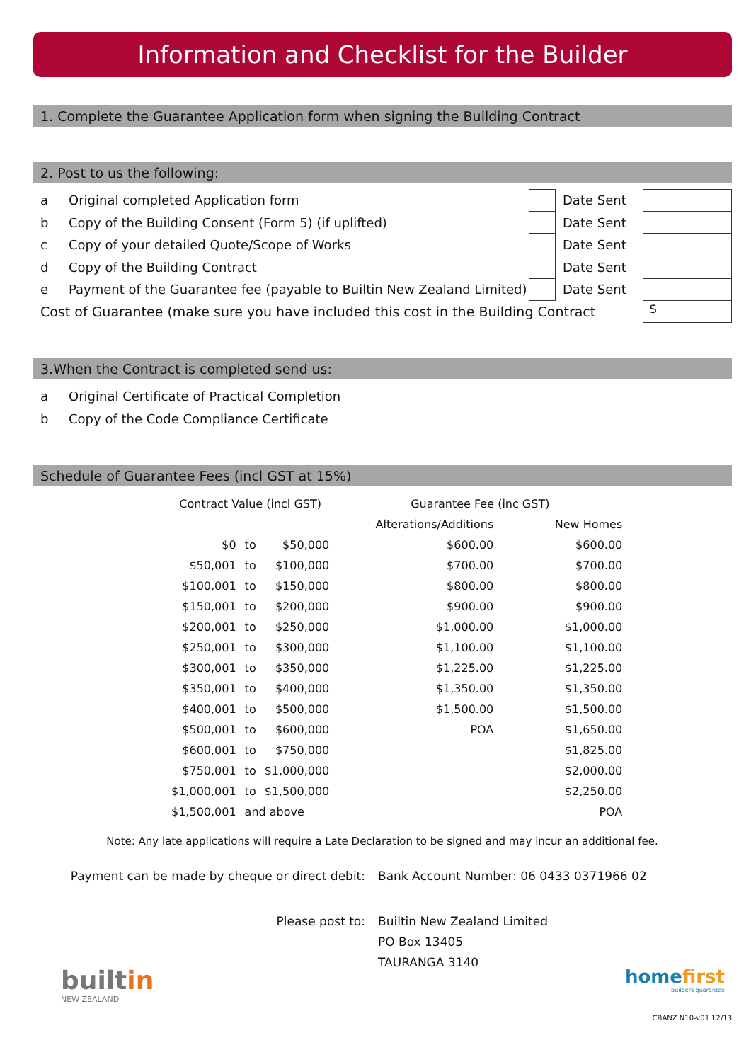Information and Checklist for the Builder
1. Complete the Guarantee Application form when signing the Building Contract
2. Post to us the following:
a Original completed Application form Date Sent
b Copy of the Building Consent (Form 5) (if uplifted) Date Sent
c Copy of your detailed Quote/Scope of Works Date Sent
d Copy of the Building Contract Date Sent
e Payment of the Guarantee fee (payable to Builtin New Zealand Limited) Date Sent
Cost of Guarantee (make sure you have included this cost in the Building Contract $
3.When the Contract is completed send us:
a Original Certificate of Practical Completion
b Copy of the Code Compliance Certificate
Schedule of Guarantee Fees (incl GST at 15%)
| Contract Value (incl GST) | | | Guarantee Fee (inc GST) | |
| --- | --- | --- | --- | --- |
| | | | Alterations/Additions | New Homes |
| $0 | to | $50,000 | $600.00 | $600.00 |
| $50,001 | to | $100,000 | $700.00 | $700.00 |
| $100,001 | to | $150,000 | $800.00 | $800.00 |
| $150,001 | to | $200,000 | $900.00 | $900.00 |
| $200,001 | to | $250,000 | $1,000.00 | $1,000.00 |
| $250,001 | to | $300,000 | $1,100.00 | $1,100.00 |
| $300,001 | to | $350,000 | $1,225.00 | $1,225.00 |
| $350,001 | to | $400,000 | $1,350.00 | $1,350.00 |
| $400,001 | to | $500,000 | $1,500.00 | $1,500.00 |
| $500,001 | to | $600,000 | POA | $1,650.00 |
| $600,001 | to | $750,000 | | $1,825.00 |
| $750,001 | to | $1,000,000 | | $2,000.00 |
| $1,000,001 | to | $1,500,000 | | $2,250.00 |
| $1,500,001 | and above | | | POA |
Note: Any late applications will require a Late Declaration to be signed and may incur an additional fee.
Payment can be made by cheque or direct debit: Bank Account Number: 06 0433 0371966 02
Please post to: Builtin New Zealand Limited
PO Box 13405
TAURANGA 3140
builtin
NEW ZEALAND
homefirst
builders guarantee
CBANZ N10-v01 12/13